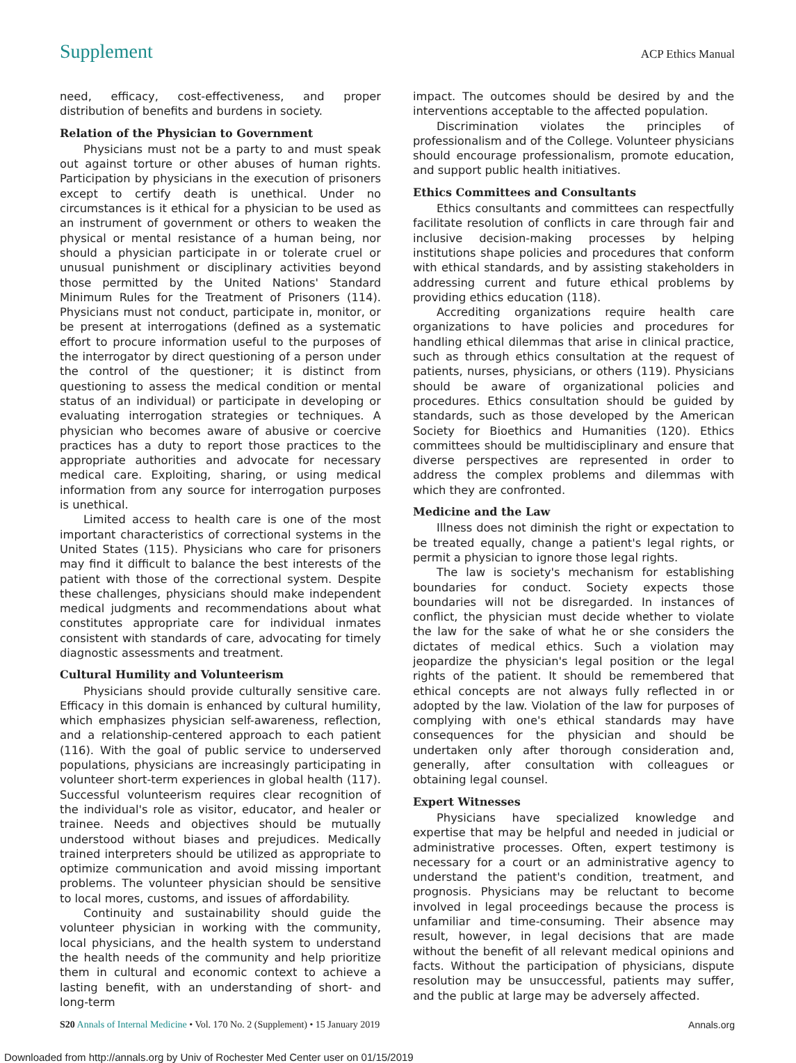Supplement ACP Ethics Manual
need, efficacy, cost-effectiveness, and proper distribution of benefits and burdens in society.
Relation of the Physician to Government
Physicians must not be a party to and must speak out against torture or other abuses of human rights. Participation by physicians in the execution of prisoners except to certify death is unethical. Under no circumstances is it ethical for a physician to be used as an instrument of government or others to weaken the physical or mental resistance of a human being, nor should a physician participate in or tolerate cruel or unusual punishment or disciplinary activities beyond those permitted by the United Nations' Standard Minimum Rules for the Treatment of Prisoners (114). Physicians must not conduct, participate in, monitor, or be present at interrogations (defined as a systematic effort to procure information useful to the purposes of the interrogator by direct questioning of a person under the control of the questioner; it is distinct from questioning to assess the medical condition or mental status of an individual) or participate in developing or evaluating interrogation strategies or techniques. A physician who becomes aware of abusive or coercive practices has a duty to report those practices to the appropriate authorities and advocate for necessary medical care. Exploiting, sharing, or using medical information from any source for interrogation purposes is unethical.
Limited access to health care is one of the most important characteristics of correctional systems in the United States (115). Physicians who care for prisoners may find it difficult to balance the best interests of the patient with those of the correctional system. Despite these challenges, physicians should make independent medical judgments and recommendations about what constitutes appropriate care for individual inmates consistent with standards of care, advocating for timely diagnostic assessments and treatment.
Cultural Humility and Volunteerism
Physicians should provide culturally sensitive care. Efficacy in this domain is enhanced by cultural humility, which emphasizes physician self-awareness, reflection, and a relationship-centered approach to each patient (116). With the goal of public service to underserved populations, physicians are increasingly participating in volunteer short-term experiences in global health (117). Successful volunteerism requires clear recognition of the individual's role as visitor, educator, and healer or trainee. Needs and objectives should be mutually understood without biases and prejudices. Medically trained interpreters should be utilized as appropriate to optimize communication and avoid missing important problems. The volunteer physician should be sensitive to local mores, customs, and issues of affordability.
Continuity and sustainability should guide the volunteer physician in working with the community, local physicians, and the health system to understand the health needs of the community and help prioritize them in cultural and economic context to achieve a lasting benefit, with an understanding of short- and long-term
impact. The outcomes should be desired by and the interventions acceptable to the affected population.
Discrimination violates the principles of professionalism and of the College. Volunteer physicians should encourage professionalism, promote education, and support public health initiatives.
Ethics Committees and Consultants
Ethics consultants and committees can respectfully facilitate resolution of conflicts in care through fair and inclusive decision-making processes by helping institutions shape policies and procedures that conform with ethical standards, and by assisting stakeholders in addressing current and future ethical problems by providing ethics education (118).
Accrediting organizations require health care organizations to have policies and procedures for handling ethical dilemmas that arise in clinical practice, such as through ethics consultation at the request of patients, nurses, physicians, or others (119). Physicians should be aware of organizational policies and procedures. Ethics consultation should be guided by standards, such as those developed by the American Society for Bioethics and Humanities (120). Ethics committees should be multidisciplinary and ensure that diverse perspectives are represented in order to address the complex problems and dilemmas with which they are confronted.
Medicine and the Law
Illness does not diminish the right or expectation to be treated equally, change a patient's legal rights, or permit a physician to ignore those legal rights.
The law is society's mechanism for establishing boundaries for conduct. Society expects those boundaries will not be disregarded. In instances of conflict, the physician must decide whether to violate the law for the sake of what he or she considers the dictates of medical ethics. Such a violation may jeopardize the physician's legal position or the legal rights of the patient. It should be remembered that ethical concepts are not always fully reflected in or adopted by the law. Violation of the law for purposes of complying with one's ethical standards may have consequences for the physician and should be undertaken only after thorough consideration and, generally, after consultation with colleagues or obtaining legal counsel.
Expert Witnesses
Physicians have specialized knowledge and expertise that may be helpful and needed in judicial or administrative processes. Often, expert testimony is necessary for a court or an administrative agency to understand the patient's condition, treatment, and prognosis. Physicians may be reluctant to become involved in legal proceedings because the process is unfamiliar and time-consuming. Their absence may result, however, in legal decisions that are made without the benefit of all relevant medical opinions and facts. Without the participation of physicians, dispute resolution may be unsuccessful, patients may suffer, and the public at large may be adversely affected.
S20 Annals of Internal Medicine • Vol. 170 No. 2 (Supplement) • 15 January 2019 Annals.org
Downloaded from http://annals.org by Univ of Rochester Med Center user on 01/15/2019